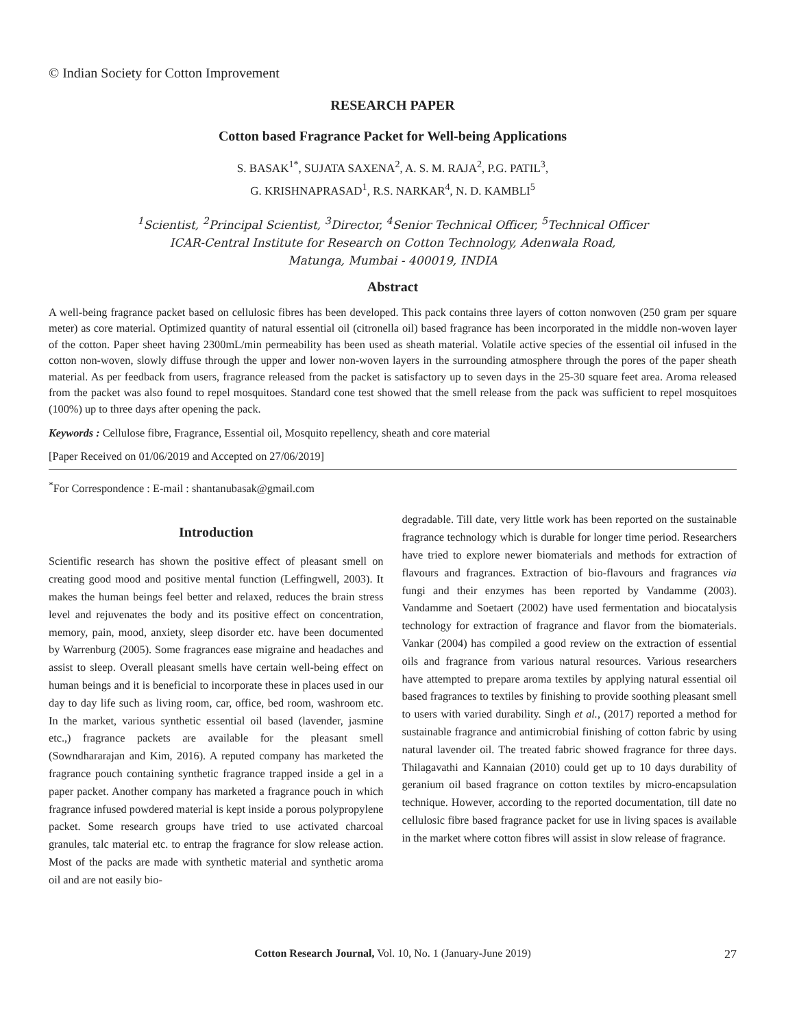© Indian Society for Cotton Improvement
RESEARCH PAPER
Cotton based Fragrance Packet for Well-being Applications
S. BASAK<sup>1*</sup>, SUJATA SAXENA<sup>2</sup>, A. S. M. RAJA<sup>2</sup>, P.G. PATIL<sup>3</sup>,
G. KRISHNAPRASAD<sup>1</sup>, R.S. NARKAR<sup>4</sup>, N. D. KAMBLI<sup>5</sup>
<sup>1</sup> Scientist, <sup>2</sup>Principal Scientist, <sup>3</sup>Director, <sup>4</sup>Senior Technical Officer, <sup>5</sup>Technical Officer
ICAR-Central Institute for Research on Cotton Technology, Adenwala Road,
Matunga, Mumbai - 400019, INDIA
Abstract
A well-being fragrance packet based on cellulosic fibres has been developed. This pack contains three layers of cotton nonwoven (250 gram per square meter) as core material. Optimized quantity of natural essential oil (citronella oil) based fragrance has been incorporated in the middle non-woven layer of the cotton. Paper sheet having 2300mL/min permeability has been used as sheath material. Volatile active species of the essential oil infused in the cotton non-woven, slowly diffuse through the upper and lower non-woven layers in the surrounding atmosphere through the pores of the paper sheath material. As per feedback from users, fragrance released from the packet is satisfactory up to seven days in the 25-30 square feet area. Aroma released from the packet was also found to repel mosquitoes. Standard cone test showed that the smell release from the pack was sufficient to repel mosquitoes (100%) up to three days after opening the pack.
Keywords : Cellulose fibre, Fragrance, Essential oil, Mosquito repellency, sheath and core material
[Paper Received on 01/06/2019 and Accepted on 27/06/2019]
<sup>*</sup> For Correspondence : E-mail : shantanubasak@gmail.com
Introduction
Scientific research has shown the positive effect of pleasant smell on creating good mood and positive mental function (Leffingwell, 2003). It makes the human beings feel better and relaxed, reduces the brain stress level and rejuvenates the body and its positive effect on concentration, memory, pain, mood, anxiety, sleep disorder etc. have been documented by Warrenburg (2005). Some fragrances ease migraine and headaches and assist to sleep. Overall pleasant smells have certain well-being effect on human beings and it is beneficial to incorporate these in places used in our day to day life such as living room, car, office, bed room, washroom etc. In the market, various synthetic essential oil based (lavender, jasmine etc.,) fragrance packets are available for the pleasant smell (Sowndhararajan and Kim, 2016). A reputed company has marketed the fragrance pouch containing synthetic fragrance trapped inside a gel in a paper packet. Another company has marketed a fragrance pouch in which fragrance infused powdered material is kept inside a porous polypropylene packet. Some research groups have tried to use activated charcoal granules, talc material etc. to entrap the fragrance for slow release action. Most of the packs are made with synthetic material and synthetic aroma oil and are not easily bio-
degradable. Till date, very little work has been reported on the sustainable fragrance technology which is durable for longer time period. Researchers have tried to explore newer biomaterials and methods for extraction of flavours and fragrances. Extraction of bio-flavours and fragrances via fungi and their enzymes has been reported by Vandamme (2003). Vandamme and Soetaert (2002) have used fermentation and biocatalysis technology for extraction of fragrance and flavor from the biomaterials. Vankar (2004) has compiled a good review on the extraction of essential oils and fragrance from various natural resources. Various researchers have attempted to prepare aroma textiles by applying natural essential oil based fragrances to textiles by finishing to provide soothing pleasant smell to users with varied durability. Singh et al., (2017) reported a method for sustainable fragrance and antimicrobial finishing of cotton fabric by using natural lavender oil. The treated fabric showed fragrance for three days. Thilagavathi and Kannaian (2010) could get up to 10 days durability of geranium oil based fragrance on cotton textiles by micro-encapsulation technique. However, according to the reported documentation, till date no cellulosic fibre based fragrance packet for use in living spaces is available in the market where cotton fibres will assist in slow release of fragrance.
Cotton Research Journal, Vol. 10, No. 1 (January-June 2019) 27